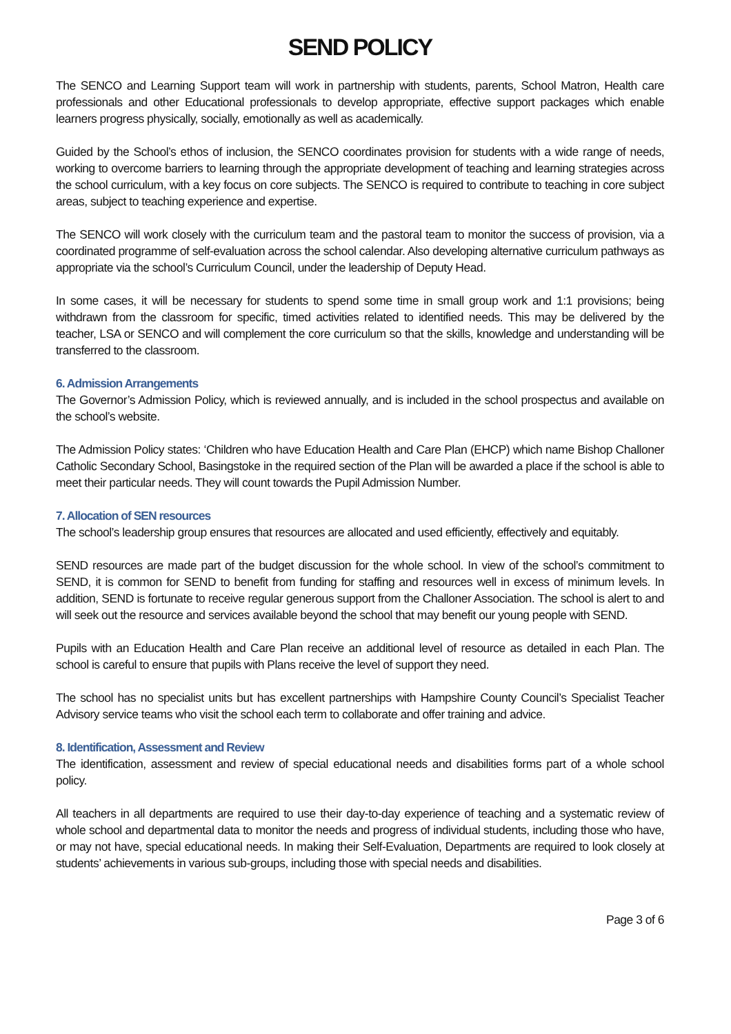SEND POLICY
The SENCO and Learning Support team will work in partnership with students, parents, School Matron, Health care professionals and other Educational professionals to develop appropriate, effective support packages which enable learners progress physically, socially, emotionally as well as academically.
Guided by the School’s ethos of inclusion, the SENCO coordinates provision for students with a wide range of needs, working to overcome barriers to learning through the appropriate development of teaching and learning strategies across the school curriculum, with a key focus on core subjects. The SENCO is required to contribute to teaching in core subject areas, subject to teaching experience and expertise.
The SENCO will work closely with the curriculum team and the pastoral team to monitor the success of provision, via a coordinated programme of self-evaluation across the school calendar. Also developing alternative curriculum pathways as appropriate via the school’s Curriculum Council, under the leadership of Deputy Head.
In some cases, it will be necessary for students to spend some time in small group work and 1:1 provisions; being withdrawn from the classroom for specific, timed activities related to identified needs. This may be delivered by the teacher, LSA or SENCO and will complement the core curriculum so that the skills, knowledge and understanding will be transferred to the classroom.
6. Admission Arrangements
The Governor’s Admission Policy, which is reviewed annually, and is included in the school prospectus and available on the school’s website.
The Admission Policy states: ‘Children who have Education Health and Care Plan (EHCP) which name Bishop Challoner Catholic Secondary School, Basingstoke in the required section of the Plan will be awarded a place if the school is able to meet their particular needs. They will count towards the Pupil Admission Number.
7. Allocation of SEN resources
The school’s leadership group ensures that resources are allocated and used efficiently, effectively and equitably.
SEND resources are made part of the budget discussion for the whole school. In view of the school’s commitment to SEND, it is common for SEND to benefit from funding for staffing and resources well in excess of minimum levels. In addition, SEND is fortunate to receive regular generous support from the Challoner Association. The school is alert to and will seek out the resource and services available beyond the school that may benefit our young people with SEND.
Pupils with an Education Health and Care Plan receive an additional level of resource as detailed in each Plan. The school is careful to ensure that pupils with Plans receive the level of support they need.
The school has no specialist units but has excellent partnerships with Hampshire County Council’s Specialist Teacher Advisory service teams who visit the school each term to collaborate and offer training and advice.
8. Identification, Assessment and Review
The identification, assessment and review of special educational needs and disabilities forms part of a whole school policy.
All teachers in all departments are required to use their day-to-day experience of teaching and a systematic review of whole school and departmental data to monitor the needs and progress of individual students, including those who have, or may not have, special educational needs. In making their Self-Evaluation, Departments are required to look closely at students’ achievements in various sub-groups, including those with special needs and disabilities.
Page 3 of 6